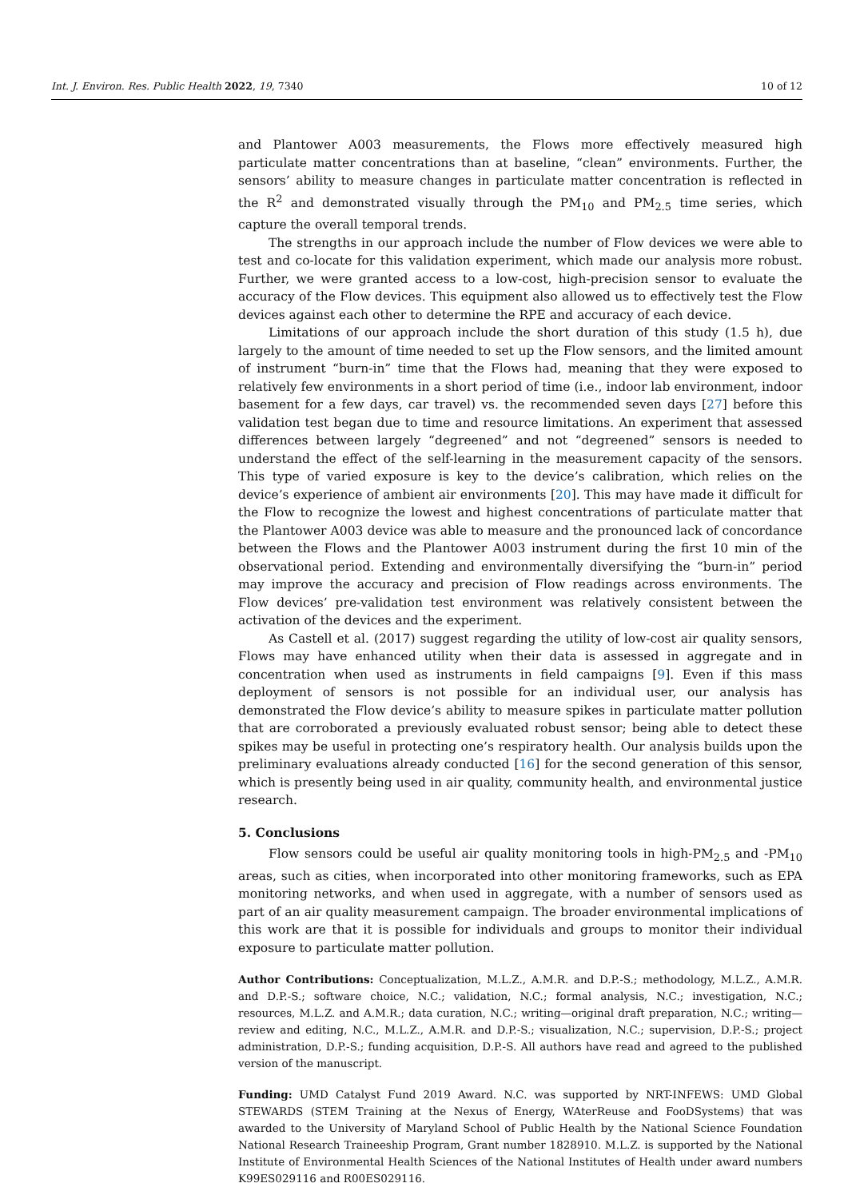Int. J. Environ. Res. Public Health 2022, 19, 7340 10 of 12
and Plantower A003 measurements, the Flows more effectively measured high particulate matter concentrations than at baseline, “clean” environments. Further, the sensors’ ability to measure changes in particulate matter concentration is reflected in the R<sup>2</sup> and demonstrated visually through the PM<sub>10</sub> and PM<sub>2.5</sub> time series, which capture the overall temporal trends.
The strengths in our approach include the number of Flow devices we were able to test and co-locate for this validation experiment, which made our analysis more robust. Further, we were granted access to a low-cost, high-precision sensor to evaluate the accuracy of the Flow devices. This equipment also allowed us to effectively test the Flow devices against each other to determine the RPE and accuracy of each device.
Limitations of our approach include the short duration of this study (1.5 h), due largely to the amount of time needed to set up the Flow sensors, and the limited amount of instrument “burn-in” time that the Flows had, meaning that they were exposed to relatively few environments in a short period of time (i.e., indoor lab environment, indoor basement for a few days, car travel) vs. the recommended seven days [27] before this validation test began due to time and resource limitations. An experiment that assessed differences between largely “degreened” and not “degreened” sensors is needed to understand the effect of the self-learning in the measurement capacity of the sensors. This type of varied exposure is key to the device’s calibration, which relies on the device’s experience of ambient air environments [20]. This may have made it difficult for the Flow to recognize the lowest and highest concentrations of particulate matter that the Plantower A003 device was able to measure and the pronounced lack of concordance between the Flows and the Plantower A003 instrument during the first 10 min of the observational period. Extending and environmentally diversifying the “burn-in” period may improve the accuracy and precision of Flow readings across environments. The Flow devices’ pre-validation test environment was relatively consistent between the activation of the devices and the experiment.
As Castell et al. (2017) suggest regarding the utility of low-cost air quality sensors, Flows may have enhanced utility when their data is assessed in aggregate and in concentration when used as instruments in field campaigns [9]. Even if this mass deployment of sensors is not possible for an individual user, our analysis has demonstrated the Flow device’s ability to measure spikes in particulate matter pollution that are corroborated a previously evaluated robust sensor; being able to detect these spikes may be useful in protecting one’s respiratory health. Our analysis builds upon the preliminary evaluations already conducted [16] for the second generation of this sensor, which is presently being used in air quality, community health, and environmental justice research.
5. Conclusions
Flow sensors could be useful air quality monitoring tools in high-PM<sub>2.5</sub> and -PM<sub>10</sub> areas, such as cities, when incorporated into other monitoring frameworks, such as EPA monitoring networks, and when used in aggregate, with a number of sensors used as part of an air quality measurement campaign. The broader environmental implications of this work are that it is possible for individuals and groups to monitor their individual exposure to particulate matter pollution.
Author Contributions: Conceptualization, M.L.Z., A.M.R. and D.P.-S.; methodology, M.L.Z., A.M.R. and D.P.-S.; software choice, N.C.; validation, N.C.; formal analysis, N.C.; investigation, N.C.; resources, M.L.Z. and A.M.R.; data curation, N.C.; writing—original draft preparation, N.C.; writing—review and editing, N.C., M.L.Z., A.M.R. and D.P.-S.; visualization, N.C.; supervision, D.P.-S.; project administration, D.P.-S.; funding acquisition, D.P.-S. All authors have read and agreed to the published version of the manuscript.
Funding: UMD Catalyst Fund 2019 Award. N.C. was supported by NRT-INFEWS: UMD Global STEWARDS (STEM Training at the Nexus of Energy, WAterReuse and FooDSystems) that was awarded to the University of Maryland School of Public Health by the National Science Foundation National Research Traineeship Program, Grant number 1828910. M.L.Z. is supported by the National Institute of Environmental Health Sciences of the National Institutes of Health under award numbers K99ES029116 and R00ES029116.